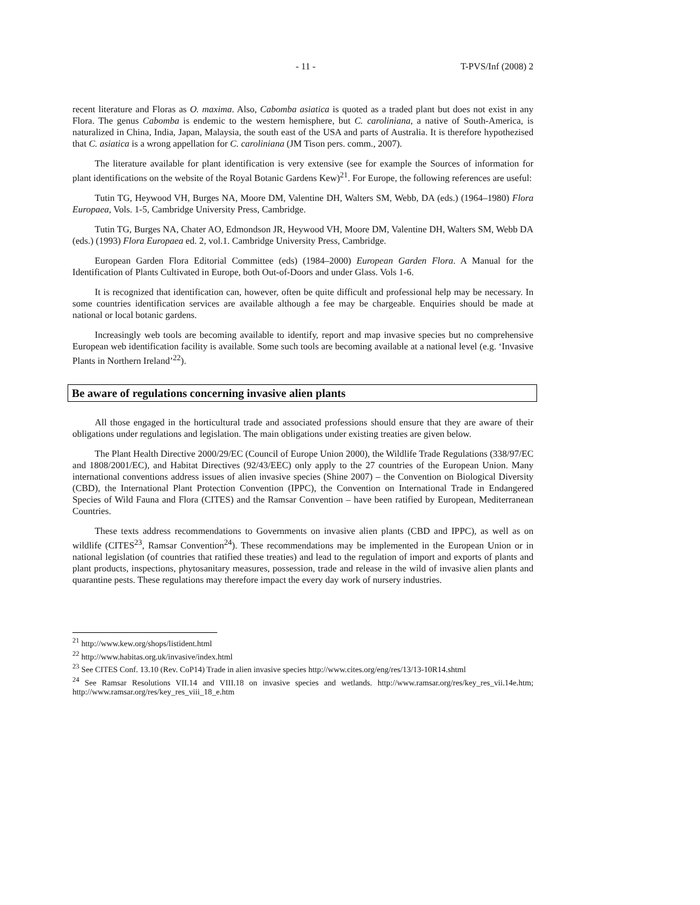- 11 - T-PVS/Inf (2008) 2
recent literature and Floras as O. maxima. Also, Cabomba asiatica is quoted as a traded plant but does not exist in any Flora. The genus Cabomba is endemic to the western hemisphere, but C. caroliniana, a native of South-America, is naturalized in China, India, Japan, Malaysia, the south east of the USA and parts of Australia. It is therefore hypothezised that C. asiatica is a wrong appellation for C. caroliniana (JM Tison pers. comm., 2007).
The literature available for plant identification is very extensive (see for example the Sources of information for plant identifications on the website of the Royal Botanic Gardens Kew)<sup>21</sup>. For Europe, the following references are useful:
Tutin TG, Heywood VH, Burges NA, Moore DM, Valentine DH, Walters SM, Webb, DA (eds.) (1964–1980) Flora Europaea, Vols. 1-5, Cambridge University Press, Cambridge.
Tutin TG, Burges NA, Chater AO, Edmondson JR, Heywood VH, Moore DM, Valentine DH, Walters SM, Webb DA (eds.) (1993) Flora Europaea ed. 2, vol.1. Cambridge University Press, Cambridge.
European Garden Flora Editorial Committee (eds) (1984–2000) European Garden Flora. A Manual for the Identification of Plants Cultivated in Europe, both Out-of-Doors and under Glass. Vols 1-6.
It is recognized that identification can, however, often be quite difficult and professional help may be necessary. In some countries identification services are available although a fee may be chargeable. Enquiries should be made at national or local botanic gardens.
Increasingly web tools are becoming available to identify, report and map invasive species but no comprehensive European web identification facility is available. Some such tools are becoming available at a national level (e.g. ‘Invasive Plants in Northern Ireland’<sup>22</sup>).
Be aware of regulations concerning invasive alien plants
All those engaged in the horticultural trade and associated professions should ensure that they are aware of their obligations under regulations and legislation. The main obligations under existing treaties are given below.
The Plant Health Directive 2000/29/EC (Council of Europe Union 2000), the Wildlife Trade Regulations (338/97/EC and 1808/2001/EC), and Habitat Directives (92/43/EEC) only apply to the 27 countries of the European Union. Many international conventions address issues of alien invasive species (Shine 2007) – the Convention on Biological Diversity (CBD), the International Plant Protection Convention (IPPC), the Convention on International Trade in Endangered Species of Wild Fauna and Flora (CITES) and the Ramsar Convention – have been ratified by European, Mediterranean Countries.
These texts address recommendations to Governments on invasive alien plants (CBD and IPPC), as well as on wildlife (CITES<sup>23</sup>, Ramsar Convention<sup>24</sup>). These recommendations may be implemented in the European Union or in national legislation (of countries that ratified these treaties) and lead to the regulation of import and exports of plants and plant products, inspections, phytosanitary measures, possession, trade and release in the wild of invasive alien plants and quarantine pests. These regulations may therefore impact the every day work of nursery industries.
<sup>21</sup> http://www.kew.org/shops/listident.html
<sup>22</sup> http://www.habitas.org.uk/invasive/index.html
<sup>23</sup> See CITES Conf. 13.10 (Rev. CoP14) Trade in alien invasive species http://www.cites.org/eng/res/13/13-10R14.shtml
<sup>24</sup> See Ramsar Resolutions VII.14 and VIII.18 on invasive species and wetlands. http://www.ramsar.org/res/key_res_vii.14e.htm; http://www.ramsar.org/res/key_res_viii_18_e.htm